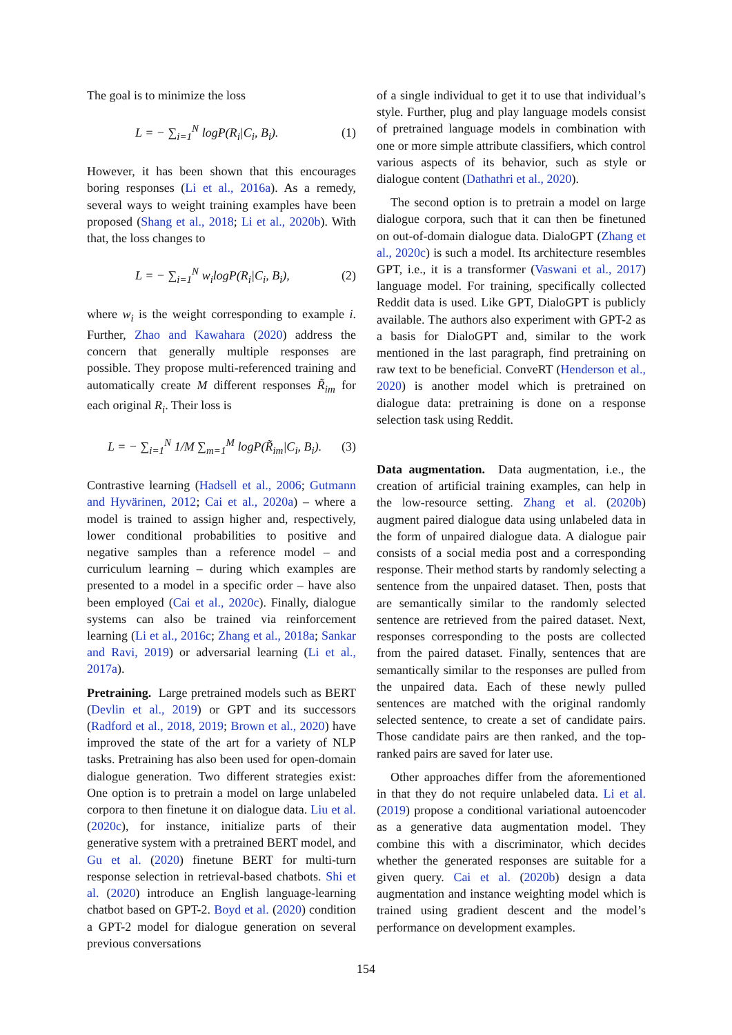The goal is to minimize the loss
L = − ∑<sub>i=1</sub><sup>N</sup> logP(R<sub>i</sub>|C<sub>i</sub>, B<sub>i</sub>). (1)
However, it has been shown that this encourages boring responses (Li et al., 2016a). As a remedy, several ways to weight training examples have been proposed (Shang et al., 2018; Li et al., 2020b). With that, the loss changes to
L = − ∑<sub>i=1</sub><sup>N</sup> w<sub>i</sub>logP(R<sub>i</sub>|C<sub>i</sub>, B<sub>i</sub>), (2)
where w<sub>i</sub> is the weight corresponding to example i. Further, Zhao and Kawahara (2020) address the concern that generally multiple responses are possible. They propose multi-referenced training and automatically create M different responses R̃<sub>im</sub> for each original R<sub>i</sub>. Their loss is
L = − ∑<sub>i=1</sub><sup>N</sup> 1/M ∑<sub>m=1</sub><sup>M</sup> logP(R̃<sub>im</sub>|C<sub>i</sub>, B<sub>i</sub>). (3)
Contrastive learning (Hadsell et al., 2006; Gutmann and Hyvärinen, 2012; Cai et al., 2020a) – where a model is trained to assign higher and, respectively, lower conditional probabilities to positive and negative samples than a reference model – and curriculum learning – during which examples are presented to a model in a specific order – have also been employed (Cai et al., 2020c). Finally, dialogue systems can also be trained via reinforcement learning (Li et al., 2016c; Zhang et al., 2018a; Sankar and Ravi, 2019) or adversarial learning (Li et al., 2017a).
Pretraining. Large pretrained models such as BERT (Devlin et al., 2019) or GPT and its successors (Radford et al., 2018, 2019; Brown et al., 2020) have improved the state of the art for a variety of NLP tasks. Pretraining has also been used for open-domain dialogue generation. Two different strategies exist: One option is to pretrain a model on large unlabeled corpora to then finetune it on dialogue data. Liu et al. (2020c), for instance, initialize parts of their generative system with a pretrained BERT model, and Gu et al. (2020) finetune BERT for multi-turn response selection in retrieval-based chatbots. Shi et al. (2020) introduce an English language-learning chatbot based on GPT-2. Boyd et al. (2020) condition a GPT-2 model for dialogue generation on several previous conversations
of a single individual to get it to use that individual’s style. Further, plug and play language models consist of pretrained language models in combination with one or more simple attribute classifiers, which control various aspects of its behavior, such as style or dialogue content (Dathathri et al., 2020).
The second option is to pretrain a model on large dialogue corpora, such that it can then be finetuned on out-of-domain dialogue data. DialoGPT (Zhang et al., 2020c) is such a model. Its architecture resembles GPT, i.e., it is a transformer (Vaswani et al., 2017) language model. For training, specifically collected Reddit data is used. Like GPT, DialoGPT is publicly available. The authors also experiment with GPT-2 as a basis for DialoGPT and, similar to the work mentioned in the last paragraph, find pretraining on raw text to be beneficial. ConveRT (Henderson et al., 2020) is another model which is pretrained on dialogue data: pretraining is done on a response selection task using Reddit.
Data augmentation. Data augmentation, i.e., the creation of artificial training examples, can help in the low-resource setting. Zhang et al. (2020b) augment paired dialogue data using unlabeled data in the form of unpaired dialogue data. A dialogue pair consists of a social media post and a corresponding response. Their method starts by randomly selecting a sentence from the unpaired dataset. Then, posts that are semantically similar to the randomly selected sentence are retrieved from the paired dataset. Next, responses corresponding to the posts are collected from the paired dataset. Finally, sentences that are semantically similar to the responses are pulled from the unpaired data. Each of these newly pulled sentences are matched with the original randomly selected sentence, to create a set of candidate pairs. Those candidate pairs are then ranked, and the top-ranked pairs are saved for later use.
Other approaches differ from the aforementioned in that they do not require unlabeled data. Li et al. (2019) propose a conditional variational autoencoder as a generative data augmentation model. They combine this with a discriminator, which decides whether the generated responses are suitable for a given query. Cai et al. (2020b) design a data augmentation and instance weighting model which is trained using gradient descent and the model’s performance on development examples.
154